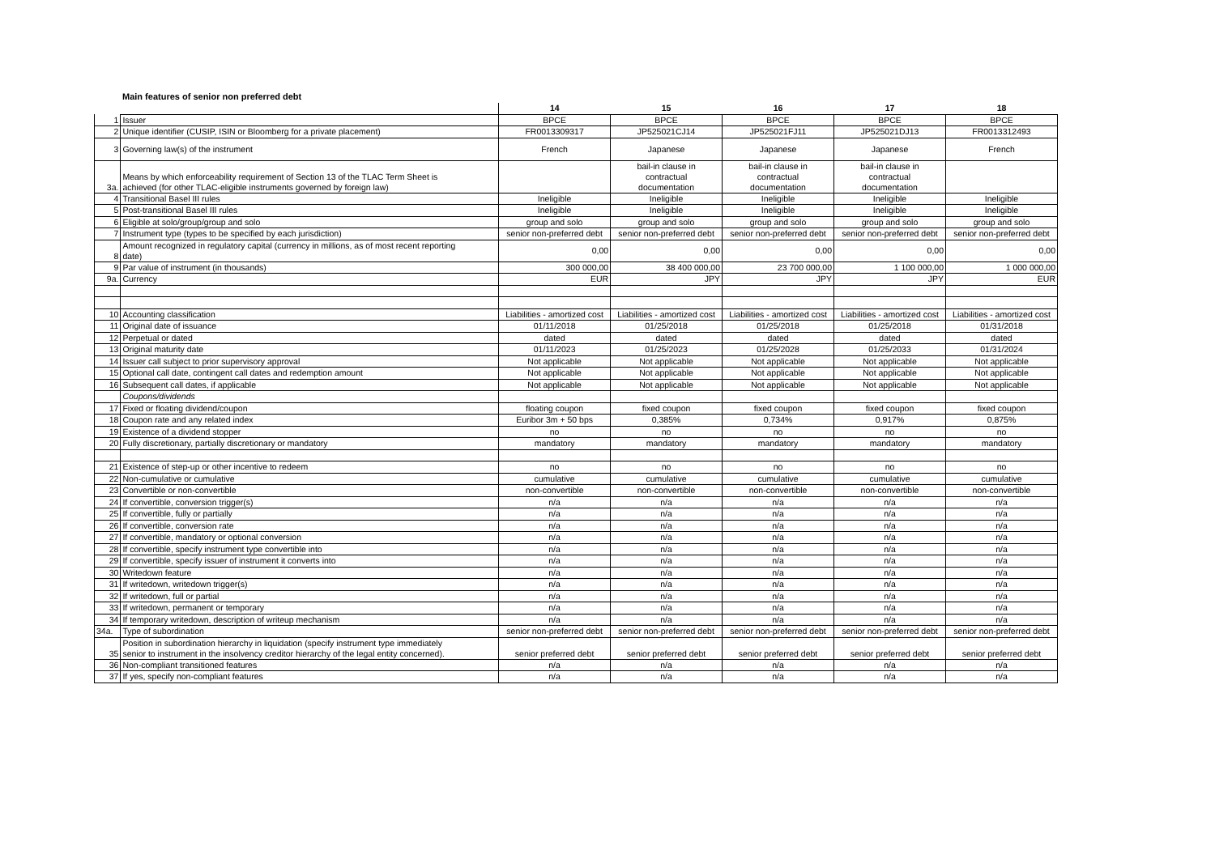Main features of senior non preferred debt
| | | 14 | 15 | 16 | 17 | 18 |
| --- | --- | --- | --- | --- | --- | --- |
| 1 | Issuer | BPCE | BPCE | BPCE | BPCE | BPCE |
| 2 | Unique identifier (CUSIP, ISIN or Bloomberg for a private placement) | FR0013309317 | JP525021CJ14 | JP525021FJ11 | JP525021DJ13 | FR0013312493 |
| 3 | Governing law(s) of the instrument | French | Japanese | Japanese | Japanese | French |
| 3a. | Means by which enforceability requirement of Section 13 of the TLAC Term Sheet is achieved (for other TLAC-eligible instruments governed by foreign law) | | bail-in clause in contractual documentation | bail-in clause in contractual documentation | bail-in clause in contractual documentation | |
| 4 | Transitional Basel III rules | Ineligible | Ineligible | Ineligible | Ineligible | Ineligible |
| 5 | Post-transitional Basel III rules | Ineligible | Ineligible | Ineligible | Ineligible | Ineligible |
| 6 | Eligible at solo/group/group and solo | group and solo | group and solo | group and solo | group and solo | group and solo |
| 7 | Instrument type (types to be specified by each jurisdiction) | senior non-preferred debt | senior non-preferred debt | senior non-preferred debt | senior non-preferred debt | senior non-preferred debt |
| 8 | Amount recognized in regulatory capital (currency in millions, as of most recent reporting date) | 0,00 | 0,00 | 0,00 | 0,00 | 0,00 |
| 9 | Par value of instrument (in thousands) | 300 000,00 | 38 400 000,00 | 23 700 000,00 | 1 100 000,00 | 1 000 000,00 |
| 9a. | Currency | EUR | JPY | JPY | JPY | EUR |
| 10 | Accounting classification | Liabilities - amortized cost | Liabilities - amortized cost | Liabilities - amortized cost | Liabilities - amortized cost | Liabilities - amortized cost |
| 11 | Original date of issuance | 01/11/2018 | 01/25/2018 | 01/25/2018 | 01/25/2018 | 01/31/2018 |
| 12 | Perpetual or dated | dated | dated | dated | dated | dated |
| 13 | Original maturity date | 01/11/2023 | 01/25/2023 | 01/25/2028 | 01/25/2033 | 01/31/2024 |
| 14 | Issuer call subject to prior supervisory approval | Not applicable | Not applicable | Not applicable | Not applicable | Not applicable |
| 15 | Optional call date, contingent call dates and redemption amount | Not applicable | Not applicable | Not applicable | Not applicable | Not applicable |
| 16 | Subsequent call dates, if applicable | Not applicable | Not applicable | Not applicable | Not applicable | Not applicable |
| | Coupons/dividends | | | | | |
| 17 | Fixed or floating dividend/coupon | floating coupon | fixed coupon | fixed coupon | fixed coupon | fixed coupon |
| 18 | Coupon rate and any related index | Euribor 3m + 50 bps | 0,385% | 0,734% | 0,917% | 0,875% |
| 19 | Existence of a dividend stopper | no | no | no | no | no |
| 20 | Fully discretionary, partially discretionary or mandatory | mandatory | mandatory | mandatory | mandatory | mandatory |
| 21 | Existence of step-up or other incentive to redeem | no | no | no | no | no |
| 22 | Non-cumulative or cumulative | cumulative | cumulative | cumulative | cumulative | cumulative |
| 23 | Convertible or non-convertible | non-convertible | non-convertible | non-convertible | non-convertible | non-convertible |
| 24 | If convertible, conversion trigger(s) | n/a | n/a | n/a | n/a | n/a |
| 25 | If convertible, fully or partially | n/a | n/a | n/a | n/a | n/a |
| 26 | If convertible, conversion rate | n/a | n/a | n/a | n/a | n/a |
| 27 | If convertible, mandatory or optional conversion | n/a | n/a | n/a | n/a | n/a |
| 28 | If convertible, specify instrument type convertible into | n/a | n/a | n/a | n/a | n/a |
| 29 | If convertible, specify issuer of instrument it converts into | n/a | n/a | n/a | n/a | n/a |
| 30 | Writedown feature | n/a | n/a | n/a | n/a | n/a |
| 31 | If writedown, writedown trigger(s) | n/a | n/a | n/a | n/a | n/a |
| 32 | If writedown, full or partial | n/a | n/a | n/a | n/a | n/a |
| 33 | If writedown, permanent or temporary | n/a | n/a | n/a | n/a | n/a |
| 34 | If temporary writedown, description of writeup mechanism | n/a | n/a | n/a | n/a | n/a |
| 34a. | Type of subordination | senior non-preferred debt | senior non-preferred debt | senior non-preferred debt | senior non-preferred debt | senior non-preferred debt |
| 35 | Position in subordination hierarchy in liquidation (specify instrument type immediately senior to instrument in the insolvency creditor hierarchy of the legal entity concerned). | senior preferred debt | senior preferred debt | senior preferred debt | senior preferred debt | senior preferred debt |
| 36 | Non-compliant transitioned features | n/a | n/a | n/a | n/a | n/a |
| 37 | If yes, specify non-compliant features | n/a | n/a | n/a | n/a | n/a |